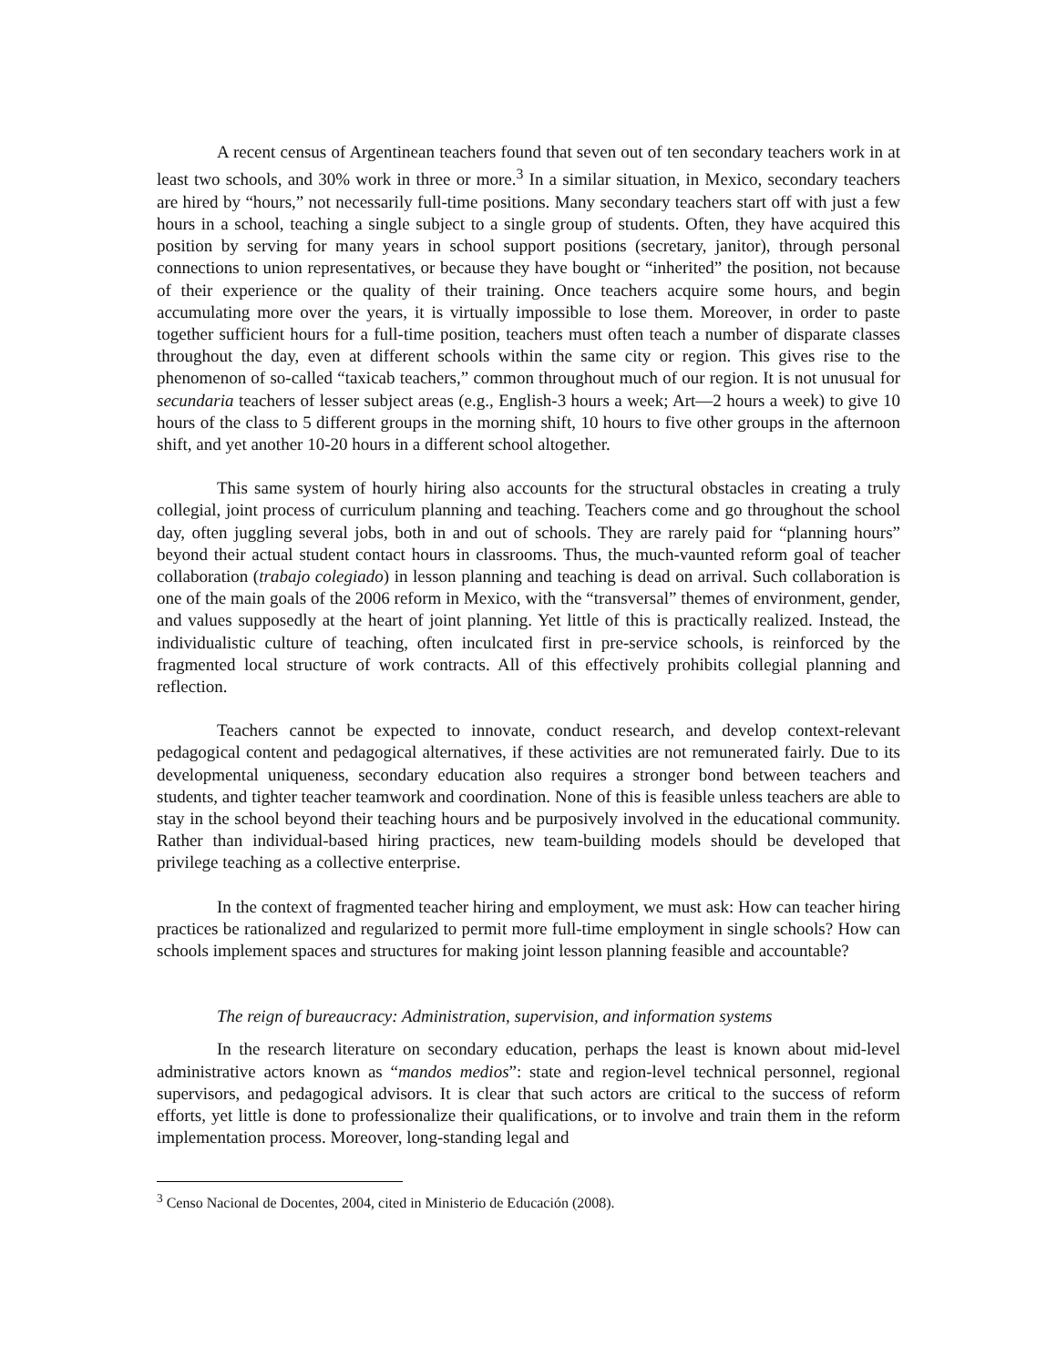A recent census of Argentinean teachers found that seven out of ten secondary teachers work in at least two schools, and 30% work in three or more.<sup>3</sup> In a similar situation, in Mexico, secondary teachers are hired by “hours,” not necessarily full-time positions. Many secondary teachers start off with just a few hours in a school, teaching a single subject to a single group of students. Often, they have acquired this position by serving for many years in school support positions (secretary, janitor), through personal connections to union representatives, or because they have bought or “inherited” the position, not because of their experience or the quality of their training. Once teachers acquire some hours, and begin accumulating more over the years, it is virtually impossible to lose them. Moreover, in order to paste together sufficient hours for a full-time position, teachers must often teach a number of disparate classes throughout the day, even at different schools within the same city or region. This gives rise to the phenomenon of so-called “taxicab teachers,” common throughout much of our region. It is not unusual for secundaria teachers of lesser subject areas (e.g., English-3 hours a week; Art—2 hours a week) to give 10 hours of the class to 5 different groups in the morning shift, 10 hours to five other groups in the afternoon shift, and yet another 10-20 hours in a different school altogether.
This same system of hourly hiring also accounts for the structural obstacles in creating a truly collegial, joint process of curriculum planning and teaching. Teachers come and go throughout the school day, often juggling several jobs, both in and out of schools. They are rarely paid for “planning hours” beyond their actual student contact hours in classrooms. Thus, the much-vaunted reform goal of teacher collaboration (trabajo colegiado) in lesson planning and teaching is dead on arrival. Such collaboration is one of the main goals of the 2006 reform in Mexico, with the “transversal” themes of environment, gender, and values supposedly at the heart of joint planning. Yet little of this is practically realized. Instead, the individualistic culture of teaching, often inculcated first in pre-service schools, is reinforced by the fragmented local structure of work contracts. All of this effectively prohibits collegial planning and reflection.
Teachers cannot be expected to innovate, conduct research, and develop context-relevant pedagogical content and pedagogical alternatives, if these activities are not remunerated fairly. Due to its developmental uniqueness, secondary education also requires a stronger bond between teachers and students, and tighter teacher teamwork and coordination. None of this is feasible unless teachers are able to stay in the school beyond their teaching hours and be purposively involved in the educational community. Rather than individual-based hiring practices, new team-building models should be developed that privilege teaching as a collective enterprise.
In the context of fragmented teacher hiring and employment, we must ask: How can teacher hiring practices be rationalized and regularized to permit more full-time employment in single schools? How can schools implement spaces and structures for making joint lesson planning feasible and accountable?
The reign of bureaucracy: Administration, supervision, and information systems
In the research literature on secondary education, perhaps the least is known about mid-level administrative actors known as “mandos medios”: state and region-level technical personnel, regional supervisors, and pedagogical advisors. It is clear that such actors are critical to the success of reform efforts, yet little is done to professionalize their qualifications, or to involve and train them in the reform implementation process. Moreover, long-standing legal and
<sup>3</sup> Censo Nacional de Docentes, 2004, cited in Ministerio de Educación (2008).